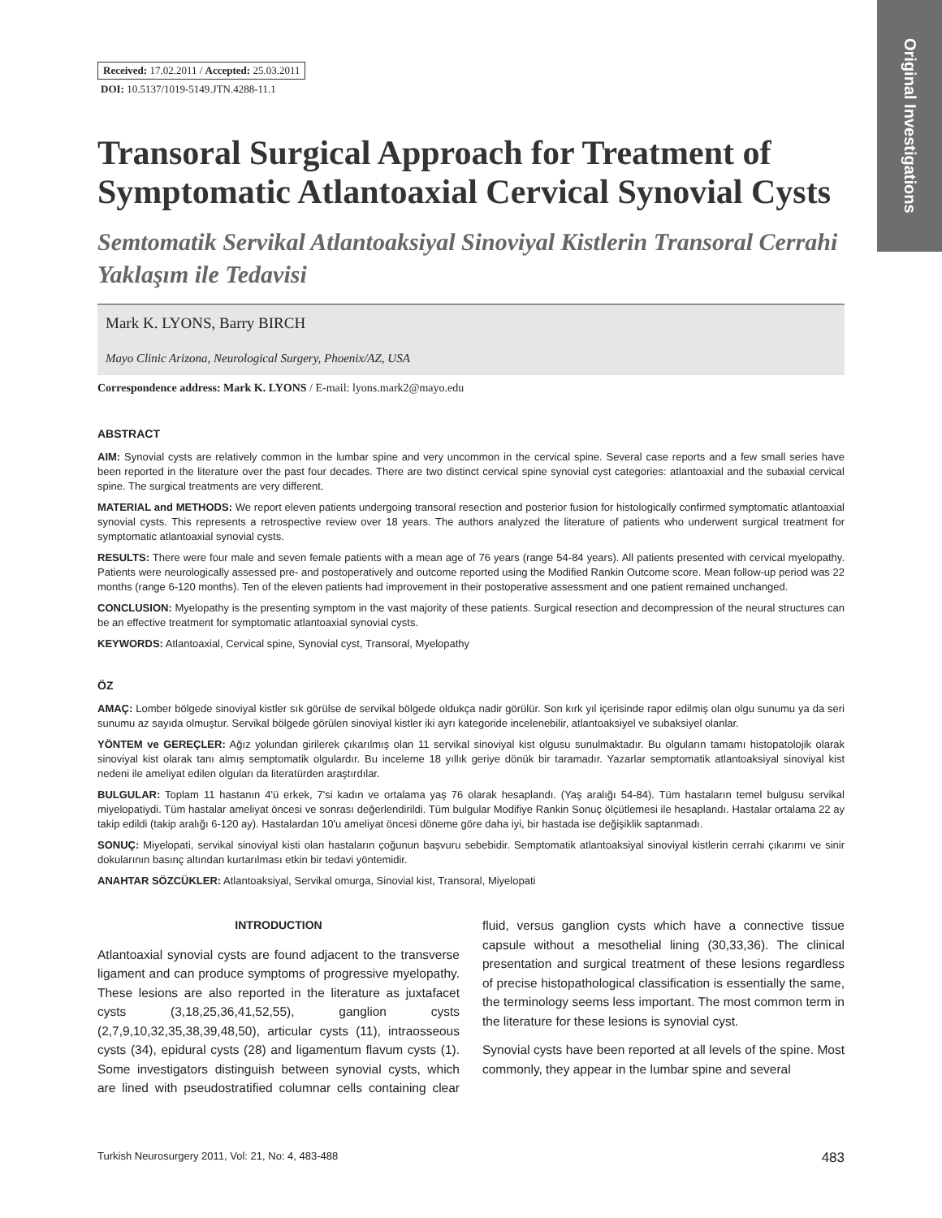Original Investigations
Received: 17.02.2011 / Accepted: 25.03.2011
DOI: 10.5137/1019-5149.JTN.4288-11.1
Transoral Surgical Approach for Treatment of Symptomatic Atlantoaxial Cervical Synovial Cysts
Semtomatik Servikal Atlantoaksiyal Sinoviyal Kistlerin Transoral Cerrahi Yaklaşım ile Tedavisi
Mark K. LYONS, Barry BIRCH
Mayo Clinic Arizona, Neurological Surgery, Phoenix/AZ, USA
Correspondence address: Mark K. LYONS / E-mail: lyons.mark2@mayo.edu
ABSTRACT
AIM: Synovial cysts are relatively common in the lumbar spine and very uncommon in the cervical spine. Several case reports and a few small series have been reported in the literature over the past four decades. There are two distinct cervical spine synovial cyst categories: atlantoaxial and the subaxial cervical spine. The surgical treatments are very different.
MATERIAL and METHODS: We report eleven patients undergoing transoral resection and posterior fusion for histologically confirmed symptomatic atlantoaxial synovial cysts. This represents a retrospective review over 18 years. The authors analyzed the literature of patients who underwent surgical treatment for symptomatic atlantoaxial synovial cysts.
RESULTS: There were four male and seven female patients with a mean age of 76 years (range 54-84 years). All patients presented with cervical myelopathy. Patients were neurologically assessed pre- and postoperatively and outcome reported using the Modified Rankin Outcome score. Mean follow-up period was 22 months (range 6-120 months). Ten of the eleven patients had improvement in their postoperative assessment and one patient remained unchanged.
CONCLUSION: Myelopathy is the presenting symptom in the vast majority of these patients. Surgical resection and decompression of the neural structures can be an effective treatment for symptomatic atlantoaxial synovial cysts.
KEYWORDS: Atlantoaxial, Cervical spine, Synovial cyst, Transoral, Myelopathy
ÖZ
AMAÇ: Lomber bölgede sinoviyal kistler sık görülse de servikal bölgede oldukça nadir görülür. Son kırk yıl içerisinde rapor edilmiş olan olgu sunumu ya da seri sunumu az sayıda olmuştur. Servikal bölgede görülen sinoviyal kistler iki ayrı kategoride incelenebilir, atlantoaksiyel ve subaksiyel olanlar.
YÖNTEM ve GEREÇLER: Ağız yolundan girilerek çıkarılmış olan 11 servikal sinoviyal kist olgusu sunulmaktadır. Bu olguların tamamı histopatolojik olarak sinoviyal kist olarak tanı almış semptomatik olgulardır. Bu inceleme 18 yıllık geriye dönük bir taramadır. Yazarlar semptomatik atlantoaksiyal sinoviyal kist nedeni ile ameliyat edilen olguları da literatürden araştırdılar.
BULGULAR: Toplam 11 hastanın 4'ü erkek, 7'si kadın ve ortalama yaş 76 olarak hesaplandı. (Yaş aralığı 54-84). Tüm hastaların temel bulgusu servikal miyelopatiydi. Tüm hastalar ameliyat öncesi ve sonrası değerlendirildi. Tüm bulgular Modifiye Rankin Sonuç ölçütlemesi ile hesaplandı. Hastalar ortalama 22 ay takip edildi (takip aralığı 6-120 ay). Hastalardan 10'u ameliyat öncesi döneme göre daha iyi, bir hastada ise değişiklik saptanmadı.
SONUÇ: Miyelopati, servikal sinoviyal kisti olan hastaların çoğunun başvuru sebebidir. Semptomatik atlantoaksiyal sinoviyal kistlerin cerrahi çıkarımı ve sinir dokularının basınç altından kurtarılması etkin bir tedavi yöntemidir.
ANAHTAR SÖZCÜKLER: Atlantoaksiyal, Servikal omurga, Sinovial kist, Transoral, Miyelopati
INTRODUCTION
Atlantoaxial synovial cysts are found adjacent to the transverse ligament and can produce symptoms of progressive myelopathy. These lesions are also reported in the literature as juxtafacet cysts (3,18,25,36,41,52,55), ganglion cysts (2,7,9,10,32,35,38,39,48,50), articular cysts (11), intraosseous cysts (34), epidural cysts (28) and ligamentum flavum cysts (1). Some investigators distinguish between synovial cysts, which are lined with pseudostratified columnar cells containing clear fluid, versus ganglion cysts which have a connective tissue capsule without a mesothelial lining (30,33,36). The clinical presentation and surgical treatment of these lesions regardless of precise histopathological classification is essentially the same, the terminology seems less important. The most common term in the literature for these lesions is synovial cyst.
Synovial cysts have been reported at all levels of the spine. Most commonly, they appear in the lumbar spine and several
Turkish Neurosurgery 2011, Vol: 21, No: 4, 483-488 483